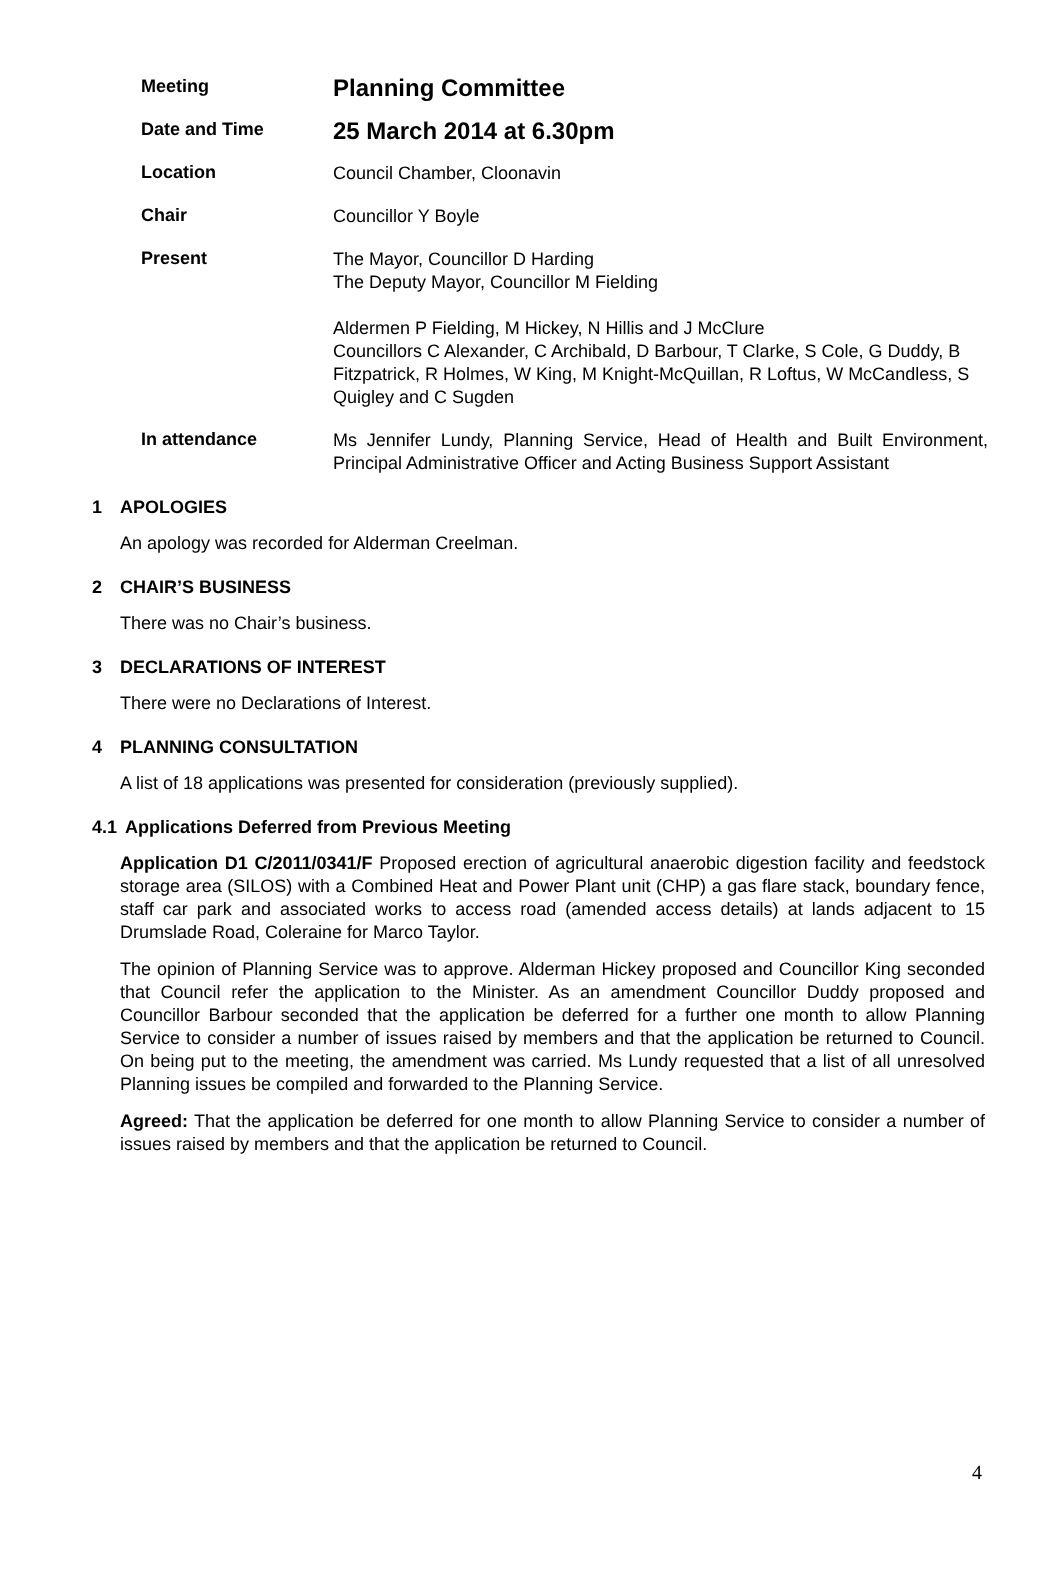Meeting
Planning Committee
Date and Time
25 March 2014 at 6.30pm
Location
Council Chamber, Cloonavin
Chair
Councillor Y Boyle
Present
The Mayor, Councillor D Harding
The Deputy Mayor, Councillor M Fielding
Aldermen P Fielding, M Hickey, N Hillis and J McClure
Councillors C Alexander, C Archibald, D Barbour, T Clarke, S Cole, G Duddy, B Fitzpatrick, R Holmes, W King, M Knight-McQuillan, R Loftus, W McCandless, S Quigley and C Sugden
In attendance
Ms Jennifer Lundy, Planning Service, Head of Health and Built Environment, Principal Administrative Officer and Acting Business Support Assistant
1 APOLOGIES
An apology was recorded for Alderman Creelman.
2 CHAIR’S BUSINESS
There was no Chair’s business.
3 DECLARATIONS OF INTEREST
There were no Declarations of Interest.
4 PLANNING CONSULTATION
A list of 18 applications was presented for consideration (previously supplied).
4.1 Applications Deferred from Previous Meeting
Application D1 C/2011/0341/F Proposed erection of agricultural anaerobic digestion facility and feedstock storage area (SILOS) with a Combined Heat and Power Plant unit (CHP) a gas flare stack, boundary fence, staff car park and associated works to access road (amended access details) at lands adjacent to 15 Drumslade Road, Coleraine for Marco Taylor.
The opinion of Planning Service was to approve. Alderman Hickey proposed and Councillor King seconded that Council refer the application to the Minister. As an amendment Councillor Duddy proposed and Councillor Barbour seconded that the application be deferred for a further one month to allow Planning Service to consider a number of issues raised by members and that the application be returned to Council. On being put to the meeting, the amendment was carried. Ms Lundy requested that a list of all unresolved Planning issues be compiled and forwarded to the Planning Service.
Agreed: That the application be deferred for one month to allow Planning Service to consider a number of issues raised by members and that the application be returned to Council.
4